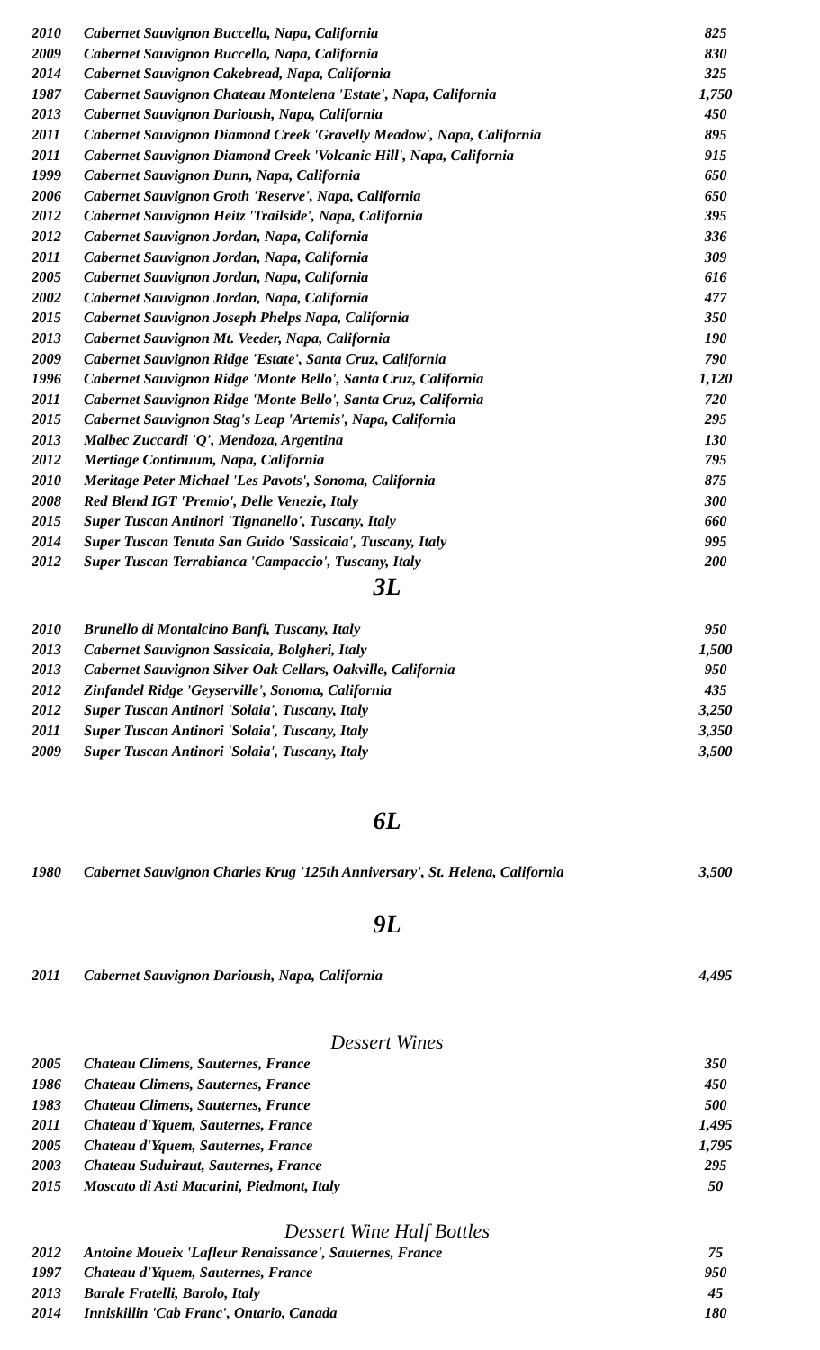| 2010 | Cabernet Sauvignon Buccella, Napa, California | 825 |
| 2009 | Cabernet Sauvignon Buccella, Napa, California | 830 |
| 2014 | Cabernet Sauvignon Cakebread, Napa, California | 325 |
| 1987 | Cabernet Sauvignon Chateau Montelena 'Estate', Napa, California | 1,750 |
| 2013 | Cabernet Sauvignon Darioush, Napa, California | 450 |
| 2011 | Cabernet Sauvignon Diamond Creek 'Gravelly Meadow', Napa, California | 895 |
| 2011 | Cabernet Sauvignon Diamond Creek 'Volcanic Hill', Napa, California | 915 |
| 1999 | Cabernet Sauvignon Dunn, Napa, California | 650 |
| 2006 | Cabernet Sauvignon Groth 'Reserve', Napa, California | 650 |
| 2012 | Cabernet Sauvignon Heitz 'Trailside', Napa, California | 395 |
| 2012 | Cabernet Sauvignon Jordan, Napa, California | 336 |
| 2011 | Cabernet Sauvignon Jordan, Napa, California | 309 |
| 2005 | Cabernet Sauvignon Jordan, Napa, California | 616 |
| 2002 | Cabernet Sauvignon Jordan, Napa, California | 477 |
| 2015 | Cabernet Sauvignon Joseph Phelps Napa, California | 350 |
| 2013 | Cabernet Sauvignon Mt. Veeder, Napa, California | 190 |
| 2009 | Cabernet Sauvignon Ridge 'Estate', Santa Cruz, California | 790 |
| 1996 | Cabernet Sauvignon Ridge 'Monte Bello', Santa Cruz, California | 1,120 |
| 2011 | Cabernet Sauvignon Ridge 'Monte Bello', Santa Cruz, California | 720 |
| 2015 | Cabernet Sauvignon Stag's Leap 'Artemis', Napa, California | 295 |
| 2013 | Malbec Zuccardi 'Q', Mendoza, Argentina | 130 |
| 2012 | Mertiage Continuum, Napa, California | 795 |
| 2010 | Meritage Peter Michael 'Les Pavots', Sonoma, California | 875 |
| 2008 | Red Blend IGT 'Premio', Delle Venezie, Italy | 300 |
| 2015 | Super Tuscan Antinori 'Tignanello', Tuscany, Italy | 660 |
| 2014 | Super Tuscan Tenuta San Guido 'Sassicaia', Tuscany, Italy | 995 |
| 2012 | Super Tuscan Terrabianca 'Campaccio', Tuscany, Italy | 200 |
3L
| 2010 | Brunello di Montalcino Banfi, Tuscany, Italy | 950 |
| 2013 | Cabernet Sauvignon Sassicaia, Bolgheri, Italy | 1,500 |
| 2013 | Cabernet Sauvignon Silver Oak Cellars, Oakville, California | 950 |
| 2012 | Zinfandel Ridge 'Geyserville', Sonoma, California | 435 |
| 2012 | Super Tuscan Antinori 'Solaia', Tuscany, Italy | 3,250 |
| 2011 | Super Tuscan Antinori 'Solaia', Tuscany, Italy | 3,350 |
| 2009 | Super Tuscan Antinori 'Solaia', Tuscany, Italy | 3,500 |
6L
| 1980 | Cabernet Sauvignon Charles Krug '125th Anniversary', St. Helena, California | 3,500 |
9L
| 2011 | Cabernet Sauvignon Darioush, Napa, California | 4,495 |
Dessert Wines
| 2005 | Chateau Climens, Sauternes, France | 350 |
| 1986 | Chateau Climens, Sauternes, France | 450 |
| 1983 | Chateau Climens, Sauternes, France | 500 |
| 2011 | Chateau d'Yquem, Sauternes, France | 1,495 |
| 2005 | Chateau d'Yquem, Sauternes, France | 1,795 |
| 2003 | Chateau Suduiraut, Sauternes, France | 295 |
| 2015 | Moscato di Asti Macarini, Piedmont, Italy | 50 |
Dessert Wine Half Bottles
| 2012 | Antoine Moueix 'Lafleur Renaissance', Sauternes, France | 75 |
| 1997 | Chateau d'Yquem, Sauternes, France | 950 |
| 2013 | Barale Fratelli, Barolo, Italy | 45 |
| 2014 | Inniskillin 'Cab Franc', Ontario, Canada | 180 |